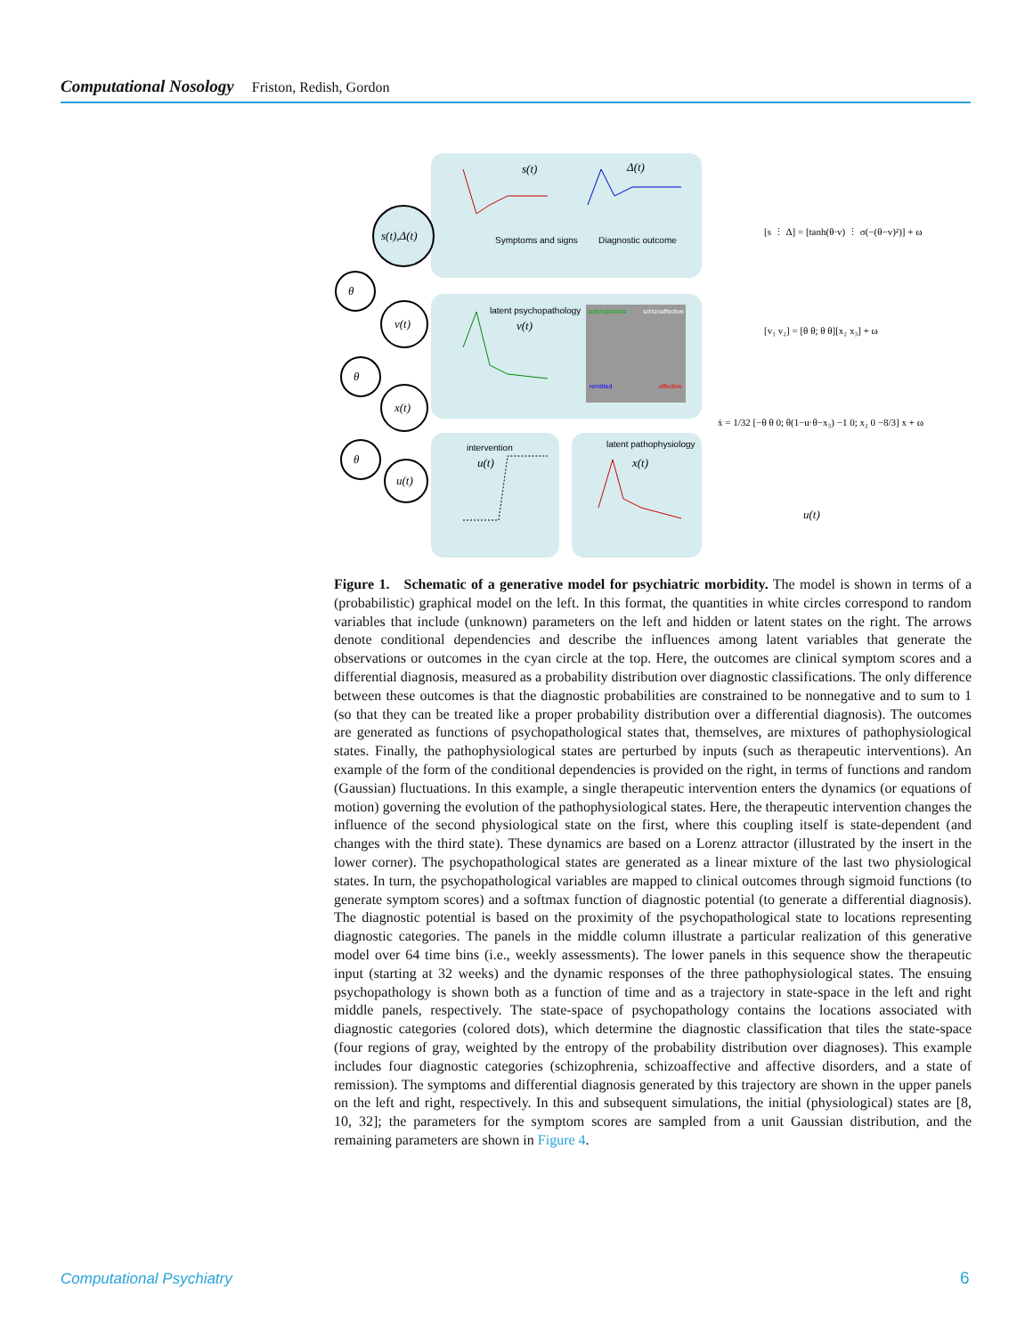Computational Nosology Friston, Redish, Gordon
s(t),Δ(t)
v(t)
x(t)
u(t)
θ
θ
θ
s(t)
Δ(t)
Symptoms and signs
Diagnostic outcome
latent psychopathology
v(t)
intervention
u(t)
latent pathophysiology
x(t)
schizophrenia
schizoaffective
remitted
affective
[s ⋮ Δ] = [tanh(θ·v) ⋮ σ(−(θ−v)²)] + ω
[v₁ v₂] = [θ θ; θ θ][x₂ x₃] + ω
ẋ = 1/32 [−θ θ 0; θ(1−u·θ−x₃) −1 0; x₂ 0 −8/3] x + ω
u(t)
Figure 1. Schematic of a generative model for psychiatric morbidity. The model is shown in terms of a (probabilistic) graphical model on the left. In this format, the quantities in white circles correspond to random variables that include (unknown) parameters on the left and hidden or latent states on the right. The arrows denote conditional dependencies and describe the influences among latent variables that generate the observations or outcomes in the cyan circle at the top. Here, the outcomes are clinical symptom scores and a differential diagnosis, measured as a probability distribution over diagnostic classifications. The only difference between these outcomes is that the diagnostic probabilities are constrained to be nonnegative and to sum to 1 (so that they can be treated like a proper probability distribution over a differential diagnosis). The outcomes are generated as functions of psychopathological states that, themselves, are mixtures of pathophysiological states. Finally, the pathophysiological states are perturbed by inputs (such as therapeutic interventions). An example of the form of the conditional dependencies is provided on the right, in terms of functions and random (Gaussian) fluctuations. In this example, a single therapeutic intervention enters the dynamics (or equations of motion) governing the evolution of the pathophysiological states. Here, the therapeutic intervention changes the influence of the second physiological state on the first, where this coupling itself is state-dependent (and changes with the third state). These dynamics are based on a Lorenz attractor (illustrated by the insert in the lower corner). The psychopathological states are generated as a linear mixture of the last two physiological states. In turn, the psychopathological variables are mapped to clinical outcomes through sigmoid functions (to generate symptom scores) and a softmax function of diagnostic potential (to generate a differential diagnosis). The diagnostic potential is based on the proximity of the psychopathological state to locations representing diagnostic categories. The panels in the middle column illustrate a particular realization of this generative model over 64 time bins (i.e., weekly assessments). The lower panels in this sequence show the therapeutic input (starting at 32 weeks) and the dynamic responses of the three pathophysiological states. The ensuing psychopathology is shown both as a function of time and as a trajectory in state-space in the left and right middle panels, respectively. The state-space of psychopathology contains the locations associated with diagnostic categories (colored dots), which determine the diagnostic classification that tiles the state-space (four regions of gray, weighted by the entropy of the probability distribution over diagnoses). This example includes four diagnostic categories (schizophrenia, schizoaffective and affective disorders, and a state of remission). The symptoms and differential diagnosis generated by this trajectory are shown in the upper panels on the left and right, respectively. In this and subsequent simulations, the initial (physiological) states are [8, 10, 32]; the parameters for the symptom scores are sampled from a unit Gaussian distribution, and the remaining parameters are shown in Figure 4.
Computational Psychiatry 6